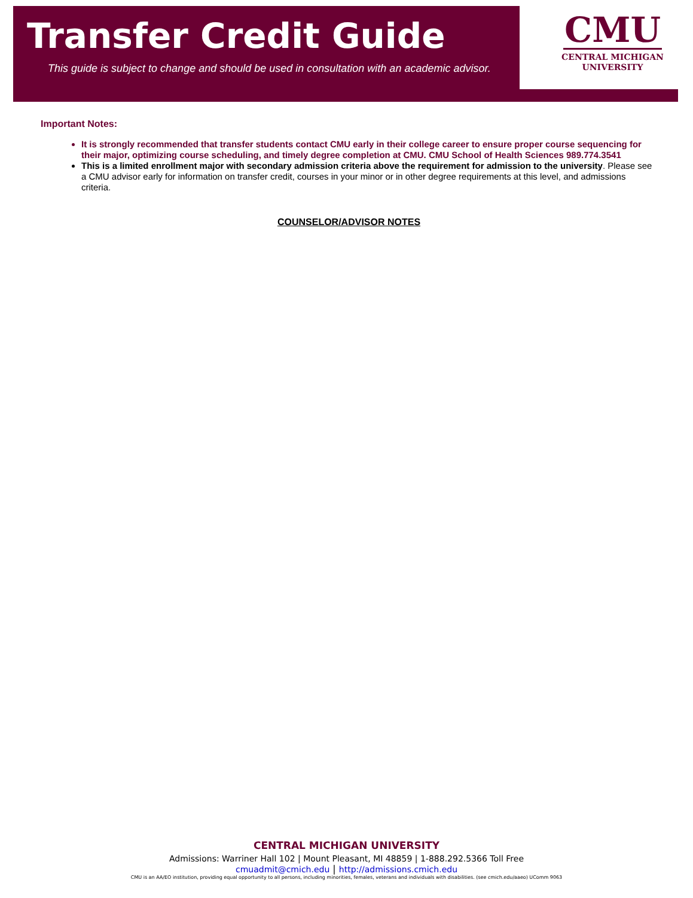Transfer Credit Guide
This guide is subject to change and should be used in consultation with an academic advisor.
CMU
CENTRAL MICHIGAN
UNIVERSITY
Important Notes:
It is strongly recommended that transfer students contact CMU early in their college career to ensure proper course sequencing for their major, optimizing course scheduling, and timely degree completion at CMU. CMU School of Health Sciences 989.774.3541
This is a limited enrollment major with secondary admission criteria above the requirement for admission to the university. Please see a CMU advisor early for information on transfer credit, courses in your minor or in other degree requirements at this level, and admissions criteria.
COUNSELOR/ADVISOR NOTES
CENTRAL MICHIGAN UNIVERSITY
Admissions: Warriner Hall 102 | Mount Pleasant, MI 48859 | 1-888.292.5366 Toll Free
cmuadmit@cmich.edu | http://admissions.cmich.edu
CMU is an AA/EO institution, providing equal opportunity to all persons, including minorities, females, veterans and individuals with disabilities. (see cmich.edu/aaeo) UComm 9063